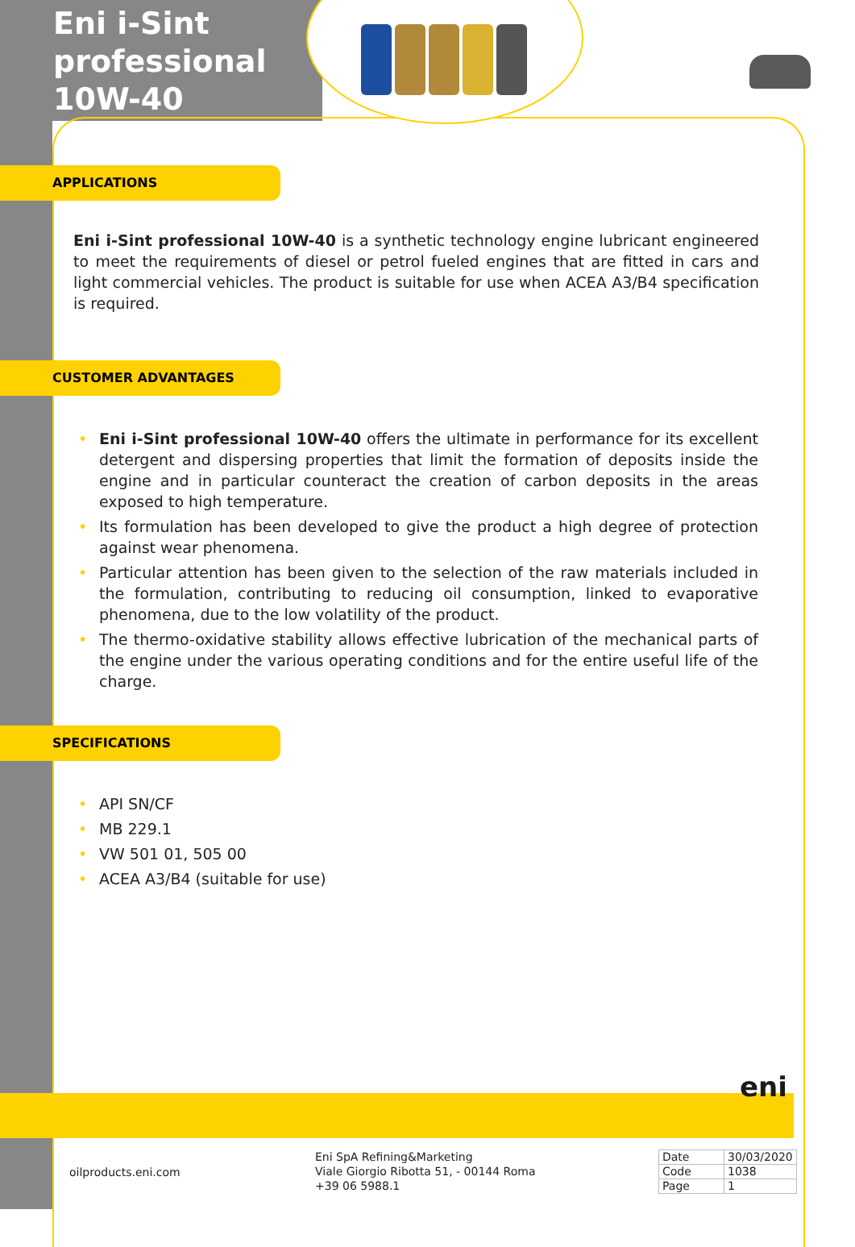Eni i-Sint professional 10W-40
APPLICATIONS
Eni i-Sint professional 10W-40 is a synthetic technology engine lubricant engineered to meet the requirements of diesel or petrol fueled engines that are fitted in cars and light commercial vehicles. The product is suitable for use when ACEA A3/B4 specification is required.
CUSTOMER ADVANTAGES
• Eni i-Sint professional 10W-40 offers the ultimate in performance for its excellent detergent and dispersing properties that limit the formation of deposits inside the engine and in particular counteract the creation of carbon deposits in the areas exposed to high temperature.
• Its formulation has been developed to give the product a high degree of protection against wear phenomena.
• Particular attention has been given to the selection of the raw materials included in the formulation, contributing to reducing oil consumption, linked to evaporative phenomena, due to the low volatility of the product.
• The thermo-oxidative stability allows effective lubrication of the mechanical parts of the engine under the various operating conditions and for the entire useful life of the charge.
SPECIFICATIONS
• API SN/CF
• MB 229.1
• VW 501 01, 505 00
• ACEA A3/B4 (suitable for use)
eni
oilproducts.eni.com
Eni SpA Refining&Marketing
Viale Giorgio Ribotta 51, - 00144 Roma
+39 06 5988.1
| Date | 30/03/2020 |
| Code | 1038 |
| Page | 1 |